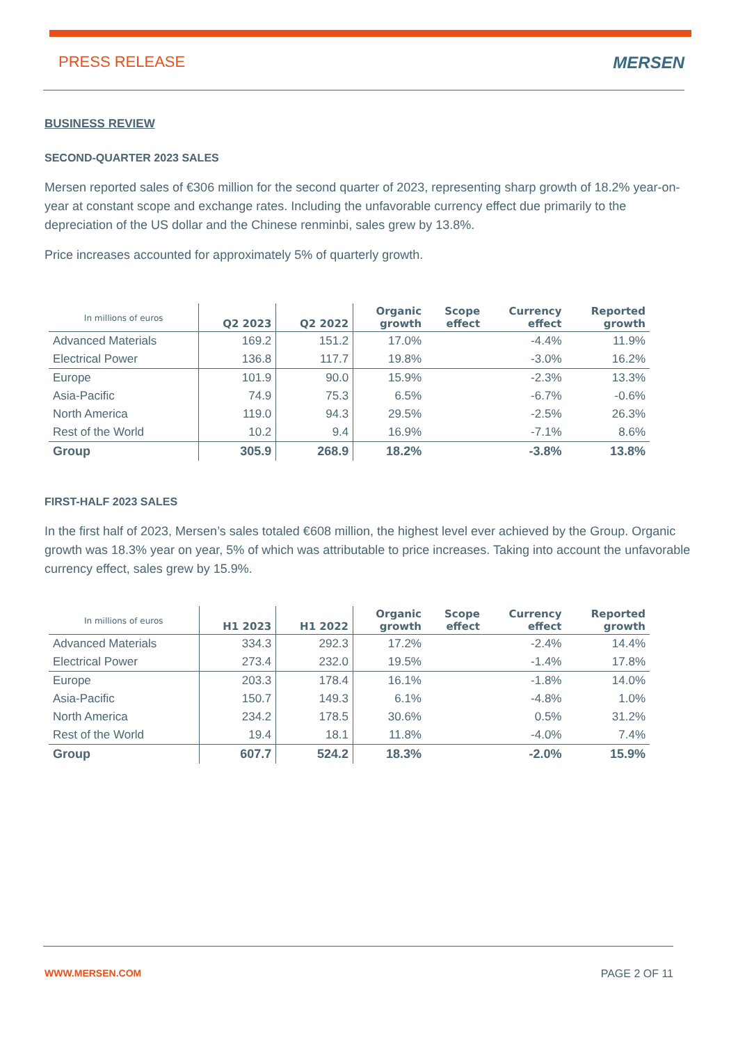PRESS RELEASE MERSEN
BUSINESS REVIEW
SECOND-QUARTER 2023 SALES
Mersen reported sales of €306 million for the second quarter of 2023, representing sharp growth of 18.2% year-on-year at constant scope and exchange rates. Including the unfavorable currency effect due primarily to the depreciation of the US dollar and the Chinese renminbi, sales grew by 13.8%.
Price increases accounted for approximately 5% of quarterly growth.
| In millions of euros | Q2 2023 | Q2 2022 | Organic growth | Scope effect | Currency effect | Reported growth |
| --- | --- | --- | --- | --- | --- | --- |
| Advanced Materials | 169.2 | 151.2 | 17.0% | | -4.4% | 11.9% |
| Electrical Power | 136.8 | 117.7 | 19.8% | | -3.0% | 16.2% |
| Europe | 101.9 | 90.0 | 15.9% | | -2.3% | 13.3% |
| Asia-Pacific | 74.9 | 75.3 | 6.5% | | -6.7% | -0.6% |
| North America | 119.0 | 94.3 | 29.5% | | -2.5% | 26.3% |
| Rest of the World | 10.2 | 9.4 | 16.9% | | -7.1% | 8.6% |
| Group | 305.9 | 268.9 | 18.2% | | -3.8% | 13.8% |
FIRST-HALF 2023 SALES
In the first half of 2023, Mersen’s sales totaled €608 million, the highest level ever achieved by the Group. Organic growth was 18.3% year on year, 5% of which was attributable to price increases. Taking into account the unfavorable currency effect, sales grew by 15.9%.
| In millions of euros | H1 2023 | H1 2022 | Organic growth | Scope effect | Currency effect | Reported growth |
| --- | --- | --- | --- | --- | --- | --- |
| Advanced Materials | 334.3 | 292.3 | 17.2% | | -2.4% | 14.4% |
| Electrical Power | 273.4 | 232.0 | 19.5% | | -1.4% | 17.8% |
| Europe | 203.3 | 178.4 | 16.1% | | -1.8% | 14.0% |
| Asia-Pacific | 150.7 | 149.3 | 6.1% | | -4.8% | 1.0% |
| North America | 234.2 | 178.5 | 30.6% | | 0.5% | 31.2% |
| Rest of the World | 19.4 | 18.1 | 11.8% | | -4.0% | 7.4% |
| Group | 607.7 | 524.2 | 18.3% | | -2.0% | 15.9% |
WWW.MERSEN.COM PAGE 2 OF 11